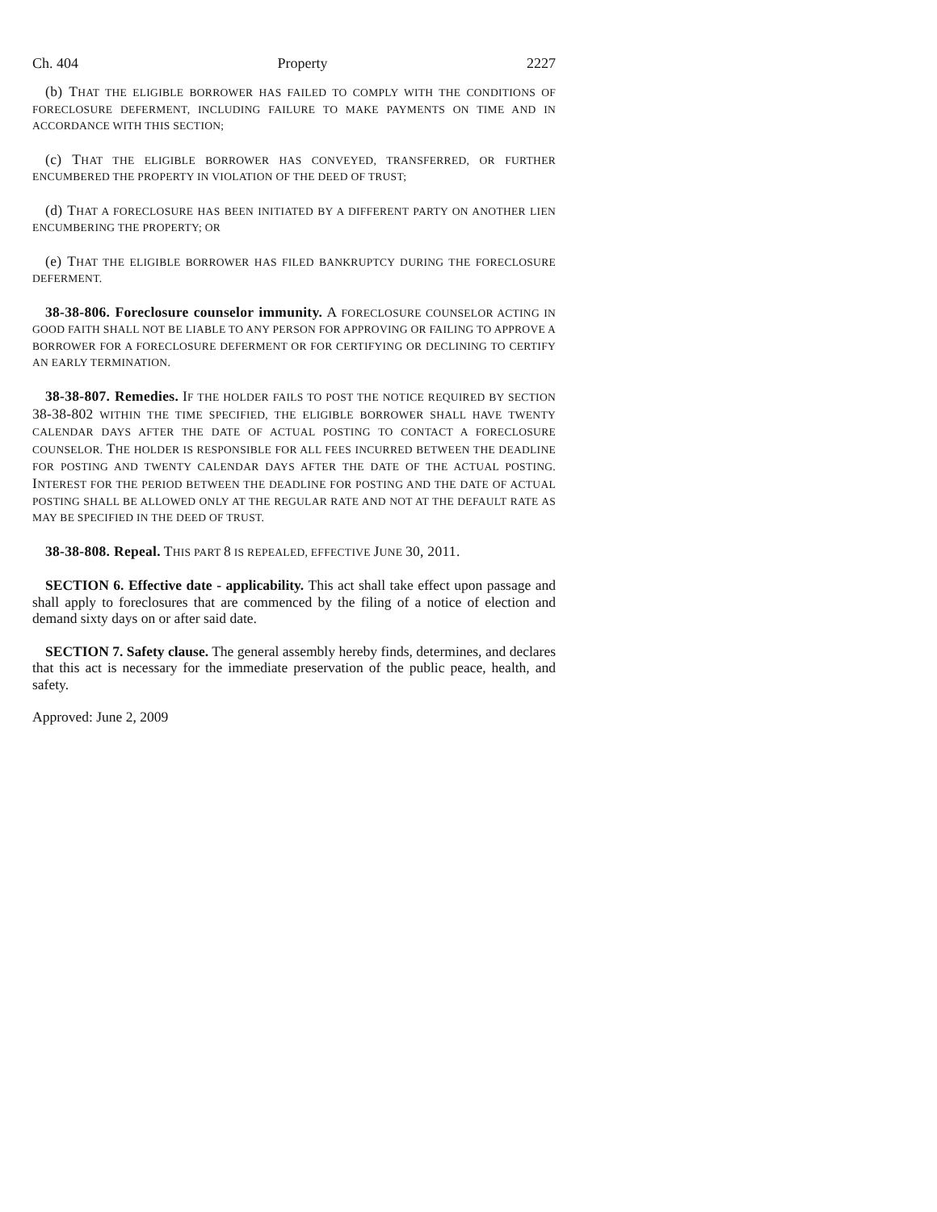Ch. 404 Property 2227
(b) THAT THE ELIGIBLE BORROWER HAS FAILED TO COMPLY WITH THE CONDITIONS OF FORECLOSURE DEFERMENT, INCLUDING FAILURE TO MAKE PAYMENTS ON TIME AND IN ACCORDANCE WITH THIS SECTION;
(c) THAT THE ELIGIBLE BORROWER HAS CONVEYED, TRANSFERRED, OR FURTHER ENCUMBERED THE PROPERTY IN VIOLATION OF THE DEED OF TRUST;
(d) THAT A FORECLOSURE HAS BEEN INITIATED BY A DIFFERENT PARTY ON ANOTHER LIEN ENCUMBERING THE PROPERTY; OR
(e) THAT THE ELIGIBLE BORROWER HAS FILED BANKRUPTCY DURING THE FORECLOSURE DEFERMENT.
38-38-806. Foreclosure counselor immunity. A FORECLOSURE COUNSELOR ACTING IN GOOD FAITH SHALL NOT BE LIABLE TO ANY PERSON FOR APPROVING OR FAILING TO APPROVE A BORROWER FOR A FORECLOSURE DEFERMENT OR FOR CERTIFYING OR DECLINING TO CERTIFY AN EARLY TERMINATION.
38-38-807. Remedies. IF THE HOLDER FAILS TO POST THE NOTICE REQUIRED BY SECTION 38-38-802 WITHIN THE TIME SPECIFIED, THE ELIGIBLE BORROWER SHALL HAVE TWENTY CALENDAR DAYS AFTER THE DATE OF ACTUAL POSTING TO CONTACT A FORECLOSURE COUNSELOR. THE HOLDER IS RESPONSIBLE FOR ALL FEES INCURRED BETWEEN THE DEADLINE FOR POSTING AND TWENTY CALENDAR DAYS AFTER THE DATE OF THE ACTUAL POSTING. INTEREST FOR THE PERIOD BETWEEN THE DEADLINE FOR POSTING AND THE DATE OF ACTUAL POSTING SHALL BE ALLOWED ONLY AT THE REGULAR RATE AND NOT AT THE DEFAULT RATE AS MAY BE SPECIFIED IN THE DEED OF TRUST.
38-38-808. Repeal. THIS PART 8 IS REPEALED, EFFECTIVE JUNE 30, 2011.
SECTION 6. Effective date - applicability. This act shall take effect upon passage and shall apply to foreclosures that are commenced by the filing of a notice of election and demand sixty days on or after said date.
SECTION 7. Safety clause. The general assembly hereby finds, determines, and declares that this act is necessary for the immediate preservation of the public peace, health, and safety.
Approved: June 2, 2009